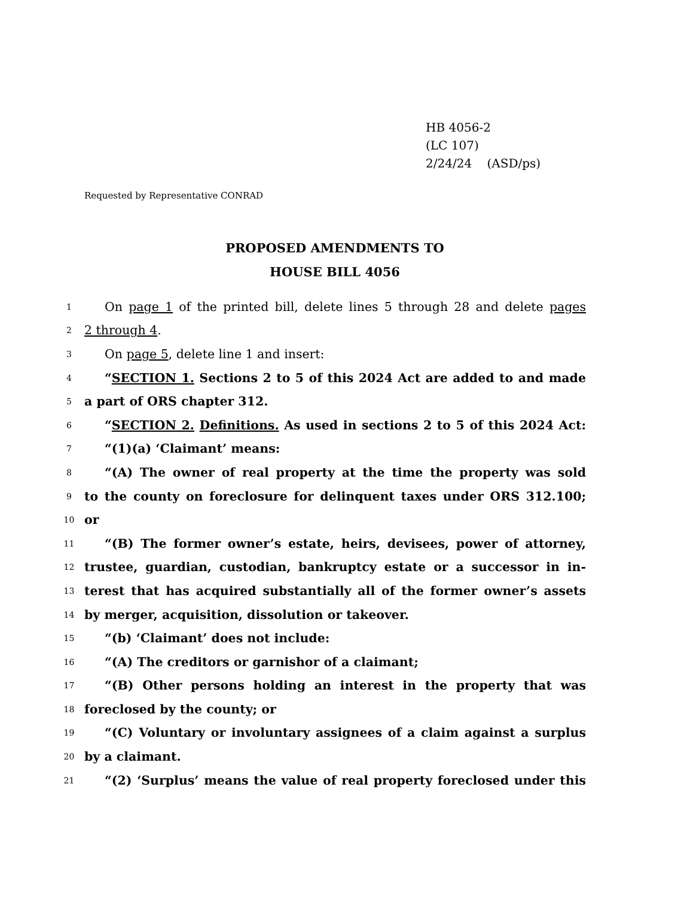HB 4056-2
(LC 107)
2/24/24 (ASD/ps)
Requested by Representative CONRAD
PROPOSED AMENDMENTS TO
HOUSE BILL 4056
1 On page 1 of the printed bill, delete lines 5 through 28 and delete pages
2 2 through 4.
3 On page 5, delete line 1 and insert:
4 “SECTION 1. Sections 2 to 5 of this 2024 Act are added to and made
5 a part of ORS chapter 312.
6 “SECTION 2. Definitions. As used in sections 2 to 5 of this 2024 Act:
7 “(1)(a) ‘Claimant’ means:
8 “(A) The owner of real property at the time the property was sold
9 to the county on foreclosure for delinquent taxes under ORS 312.100;
10 or
11 “(B) The former owner’s estate, heirs, devisees, power of attorney,
12 trustee, guardian, custodian, bankruptcy estate or a successor in in-
13 terest that has acquired substantially all of the former owner’s assets
14 by merger, acquisition, dissolution or takeover.
15 “(b) ‘Claimant’ does not include:
16 “(A) The creditors or garnishor of a claimant;
17 “(B) Other persons holding an interest in the property that was
18 foreclosed by the county; or
19 “(C) Voluntary or involuntary assignees of a claim against a surplus
20 by a claimant.
21 “(2) ‘Surplus’ means the value of real property foreclosed under this